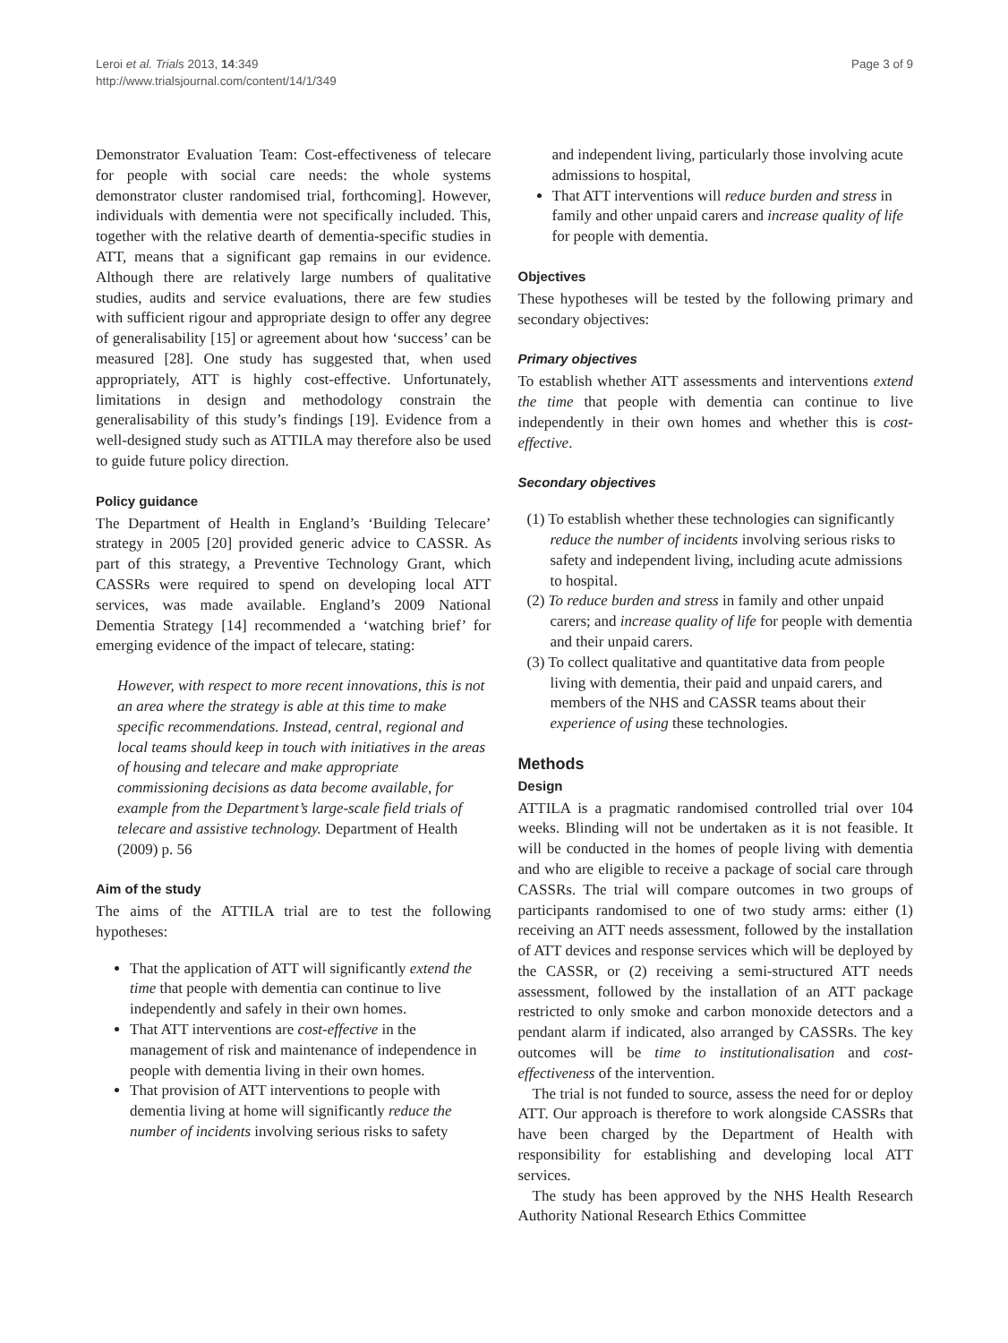Leroi et al. Trials 2013, 14:349
http://www.trialsjournal.com/content/14/1/349
Page 3 of 9
Demonstrator Evaluation Team: Cost-effectiveness of telecare for people with social care needs: the whole systems demonstrator cluster randomised trial, forthcoming]. However, individuals with dementia were not specifically included. This, together with the relative dearth of dementia-specific studies in ATT, means that a significant gap remains in our evidence. Although there are relatively large numbers of qualitative studies, audits and service evaluations, there are few studies with sufficient rigour and appropriate design to offer any degree of generalisability [15] or agreement about how ‘success’ can be measured [28]. One study has suggested that, when used appropriately, ATT is highly cost-effective. Unfortunately, limitations in design and methodology constrain the generalisability of this study’s findings [19]. Evidence from a well-designed study such as ATTILA may therefore also be used to guide future policy direction.
Policy guidance
The Department of Health in England’s ‘Building Telecare’ strategy in 2005 [20] provided generic advice to CASSR. As part of this strategy, a Preventive Technology Grant, which CASSRs were required to spend on developing local ATT services, was made available. England’s 2009 National Dementia Strategy [14] recommended a ‘watching brief’ for emerging evidence of the impact of telecare, stating:
However, with respect to more recent innovations, this is not an area where the strategy is able at this time to make specific recommendations. Instead, central, regional and local teams should keep in touch with initiatives in the areas of housing and telecare and make appropriate commissioning decisions as data become available, for example from the Department’s large-scale field trials of telecare and assistive technology. Department of Health (2009) p. 56
Aim of the study
The aims of the ATTILA trial are to test the following hypotheses:
That the application of ATT will significantly extend the time that people with dementia can continue to live independently and safely in their own homes.
That ATT interventions are cost-effective in the management of risk and maintenance of independence in people with dementia living in their own homes.
That provision of ATT interventions to people with dementia living at home will significantly reduce the number of incidents involving serious risks to safety
and independent living, particularly those involving acute admissions to hospital,
That ATT interventions will reduce burden and stress in family and other unpaid carers and increase quality of life for people with dementia.
Objectives
These hypotheses will be tested by the following primary and secondary objectives:
Primary objectives
To establish whether ATT assessments and interventions extend the time that people with dementia can continue to live independently in their own homes and whether this is cost-effective.
Secondary objectives
(1) To establish whether these technologies can significantly reduce the number of incidents involving serious risks to safety and independent living, including acute admissions to hospital.
(2) To reduce burden and stress in family and other unpaid carers; and increase quality of life for people with dementia and their unpaid carers.
(3) To collect qualitative and quantitative data from people living with dementia, their paid and unpaid carers, and members of the NHS and CASSR teams about their experience of using these technologies.
Methods
Design
ATTILA is a pragmatic randomised controlled trial over 104 weeks. Blinding will not be undertaken as it is not feasible. It will be conducted in the homes of people living with dementia and who are eligible to receive a package of social care through CASSRs. The trial will compare outcomes in two groups of participants randomised to one of two study arms: either (1) receiving an ATT needs assessment, followed by the installation of ATT devices and response services which will be deployed by the CASSR, or (2) receiving a semi-structured ATT needs assessment, followed by the installation of an ATT package restricted to only smoke and carbon monoxide detectors and a pendant alarm if indicated, also arranged by CASSRs. The key outcomes will be time to institutionalisation and cost-effectiveness of the intervention.
The trial is not funded to source, assess the need for or deploy ATT. Our approach is therefore to work alongside CASSRs that have been charged by the Department of Health with responsibility for establishing and developing local ATT services.
The study has been approved by the NHS Health Research Authority National Research Ethics Committee